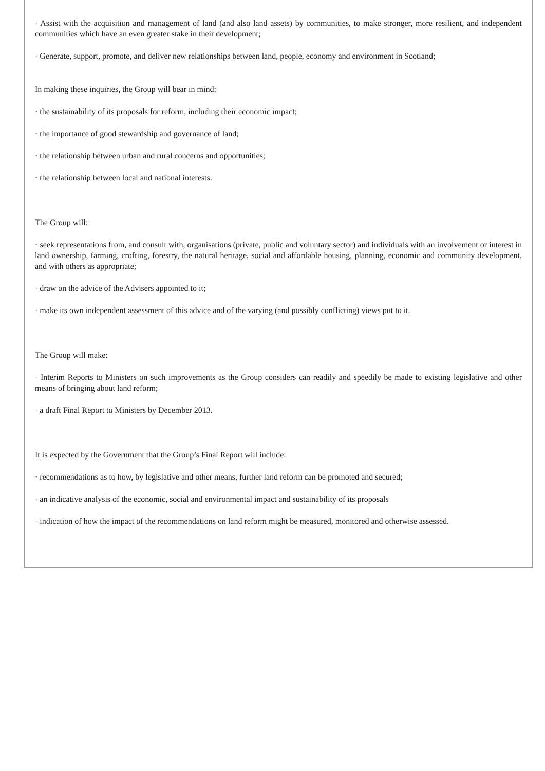· Assist with the acquisition and management of land (and also land assets) by communities, to make stronger, more resilient, and independent communities which have an even greater stake in their development;
· Generate, support, promote, and deliver new relationships between land, people, economy and environment in Scotland;
In making these inquiries, the Group will bear in mind:
· the sustainability of its proposals for reform, including their economic impact;
· the importance of good stewardship and governance of land;
· the relationship between urban and rural concerns and opportunities;
· the relationship between local and national interests.
The Group will:
· seek representations from, and consult with, organisations (private, public and voluntary sector) and individuals with an involvement or interest in land ownership, farming, crofting, forestry, the natural heritage, social and affordable housing, planning, economic and community development, and with others as appropriate;
· draw on the advice of the Advisers appointed to it;
· make its own independent assessment of this advice and of the varying (and possibly conflicting) views put to it.
The Group will make:
· Interim Reports to Ministers on such improvements as the Group considers can readily and speedily be made to existing legislative and other means of bringing about land reform;
· a draft Final Report to Ministers by December 2013.
It is expected by the Government that the Group’s Final Report will include:
· recommendations as to how, by legislative and other means, further land reform can be promoted and secured;
· an indicative analysis of the economic, social and environmental impact and sustainability of its proposals
· indication of how the impact of the recommendations on land reform might be measured, monitored and otherwise assessed.